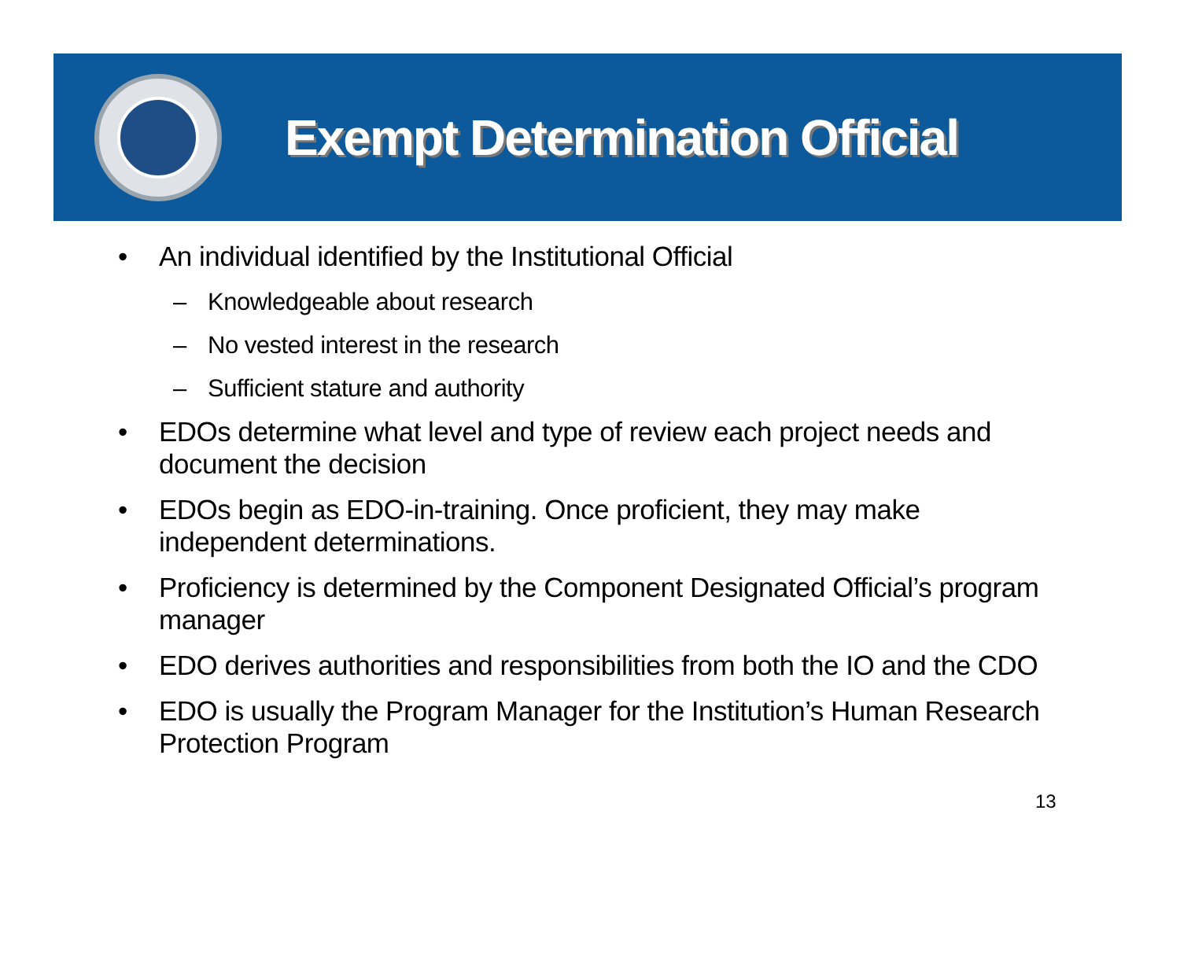Exempt Determination Official
• An individual identified by the Institutional Official
– Knowledgeable about research
– No vested interest in the research
– Sufficient stature and authority
• EDOs determine what level and type of review each project needs and document the decision
• EDOs begin as EDO-in-training. Once proficient, they may make independent determinations.
• Proficiency is determined by the Component Designated Official’s program manager
• EDO derives authorities and responsibilities from both the IO and the CDO
• EDO is usually the Program Manager for the Institution’s Human Research Protection Program
13